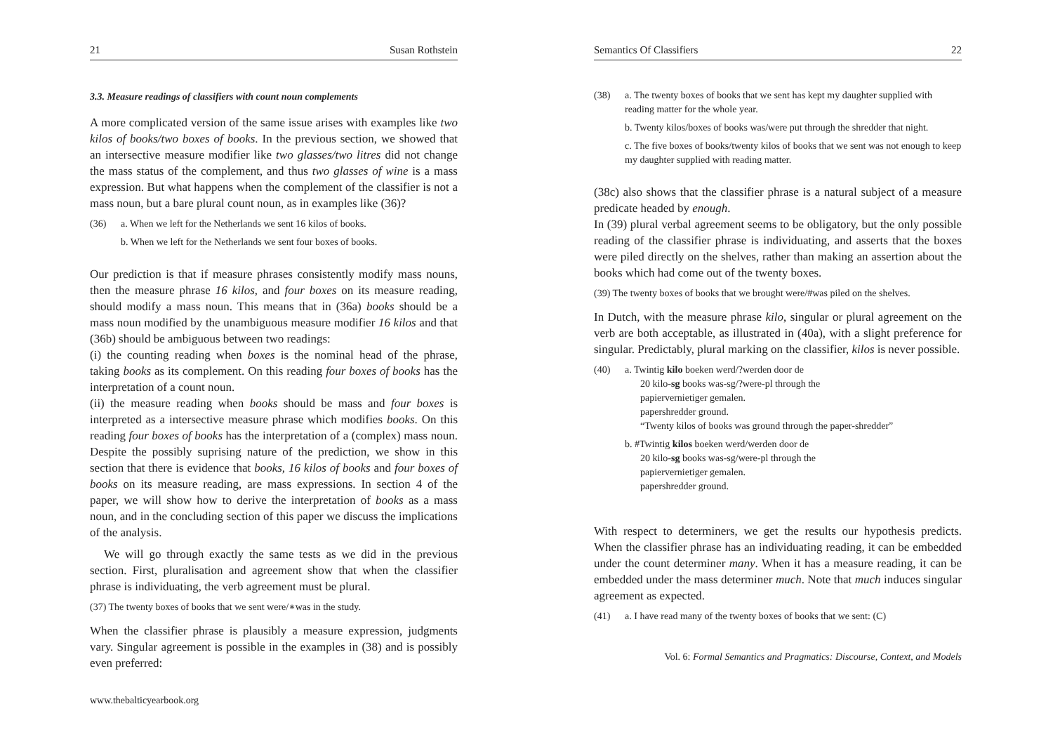21 Susan Rothstein
3.3. Measure readings of classifiers with count noun complements
A more complicated version of the same issue arises with examples like two kilos of books/two boxes of books. In the previous section, we showed that an intersective measure modifier like two glasses/two litres did not change the mass status of the complement, and thus two glasses of wine is a mass expression. But what happens when the complement of the classifier is not a mass noun, but a bare plural count noun, as in examples like (36)?
(36) a. When we left for the Netherlands we sent 16 kilos of books.
b. When we left for the Netherlands we sent four boxes of books.
Our prediction is that if measure phrases consistently modify mass nouns, then the measure phrase 16 kilos, and four boxes on its measure reading, should modify a mass noun. This means that in (36a) books should be a mass noun modified by the unambiguous measure modifier 16 kilos and that (36b) should be ambiguous between two readings:
(i) the counting reading when boxes is the nominal head of the phrase, taking books as its complement. On this reading four boxes of books has the interpretation of a count noun.
(ii) the measure reading when books should be mass and four boxes is interpreted as a intersective measure phrase which modifies books. On this reading four boxes of books has the interpretation of a (complex) mass noun. Despite the possibly suprising nature of the prediction, we show in this section that there is evidence that books, 16 kilos of books and four boxes of books on its measure reading, are mass expressions. In section 4 of the paper, we will show how to derive the interpretation of books as a mass noun, and in the concluding section of this paper we discuss the implications of the analysis.
We will go through exactly the same tests as we did in the previous section. First, pluralisation and agreement show that when the classifier phrase is individuating, the verb agreement must be plural.
(37) The twenty boxes of books that we sent were/∗was in the study.
When the classifier phrase is plausibly a measure expression, judgments vary. Singular agreement is possible in the examples in (38) and is possibly even preferred:
www.thebalticyearbook.org
Semantics Of Classifiers 22
(38) a. The twenty boxes of books that we sent has kept my daughter supplied with reading matter for the whole year.
b. Twenty kilos/boxes of books was/were put through the shredder that night.
c. The five boxes of books/twenty kilos of books that we sent was not enough to keep my daughter supplied with reading matter.
(38c) also shows that the classifier phrase is a natural subject of a measure predicate headed by enough.
In (39) plural verbal agreement seems to be obligatory, but the only possible reading of the classifier phrase is individuating, and asserts that the boxes were piled directly on the shelves, rather than making an assertion about the books which had come out of the twenty boxes.
(39) The twenty boxes of books that we brought were/#was piled on the shelves.
In Dutch, with the measure phrase kilo, singular or plural agreement on the verb are both acceptable, as illustrated in (40a), with a slight preference for singular. Predictably, plural marking on the classifier, kilos is never possible.
(40) a. Twintig kilo boeken werd/?werden door de
20 kilo-sg books was-sg/?were-pl through the
papiervernietiger gemalen.
papershredder ground.
“Twenty kilos of books was ground through the paper-shredder”
b. #Twintig kilos boeken werd/werden door de
20 kilo-sg books was-sg/were-pl through the
papiervernietiger gemalen.
papershredder ground.
With respect to determiners, we get the results our hypothesis predicts. When the classifier phrase has an individuating reading, it can be embedded under the count determiner many. When it has a measure reading, it can be embedded under the mass determiner much. Note that much induces singular agreement as expected.
(41) a. I have read many of the twenty boxes of books that we sent: (C)
Vol. 6: Formal Semantics and Pragmatics: Discourse, Context, and Models